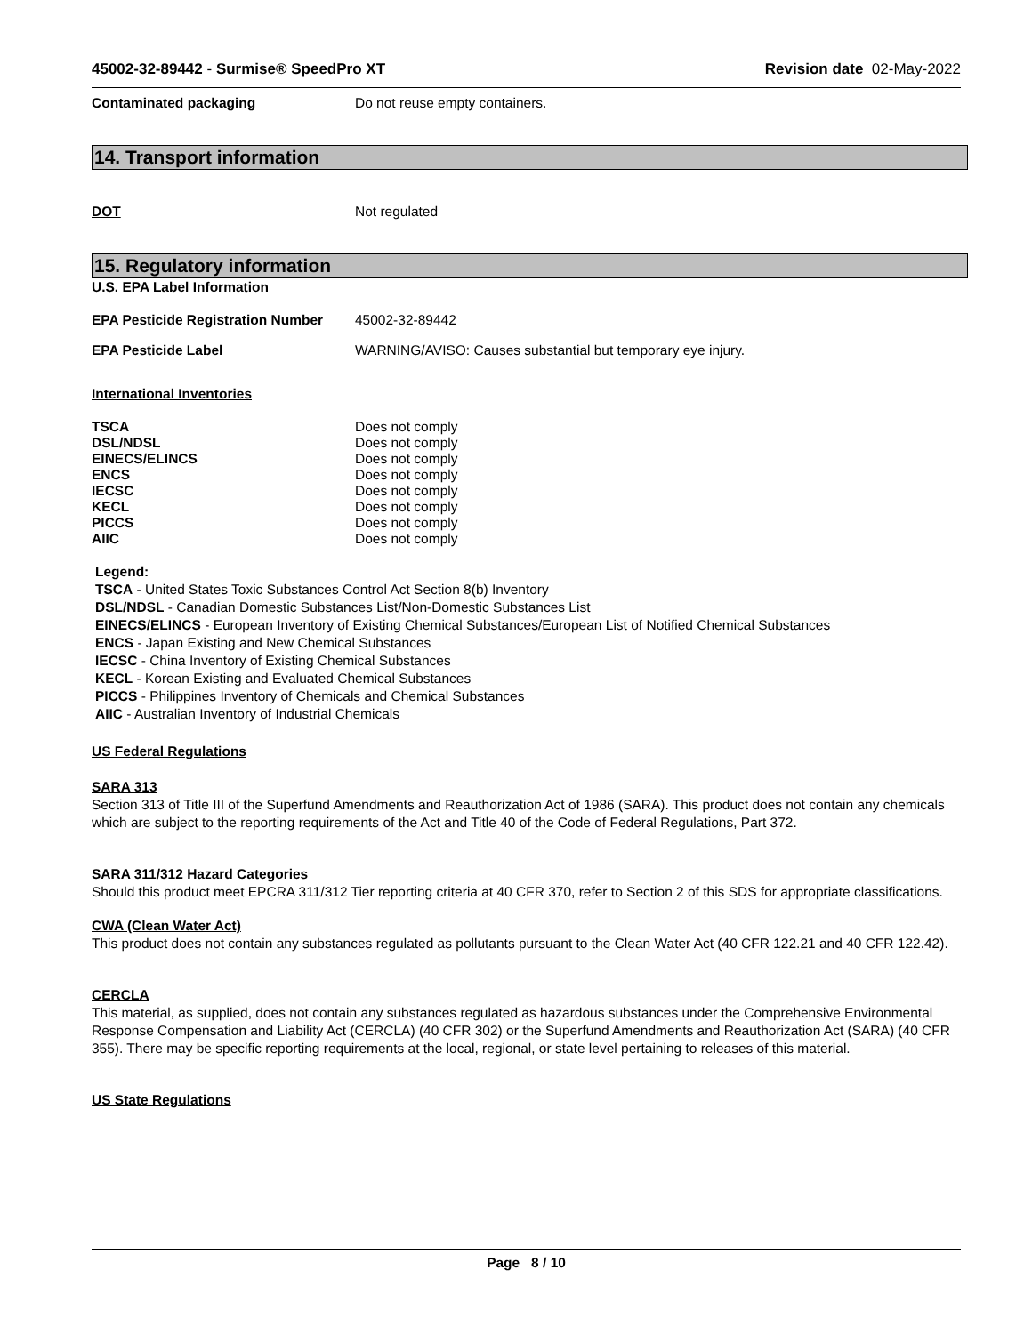45002-32-89442 - Surmise® SpeedPro XT
Revision date 02-May-2022
Contaminated packaging Do not reuse empty containers.
14. Transport information
DOT Not regulated
15. Regulatory information
U.S. EPA Label Information
EPA Pesticide Registration Number
45002-32-89442
EPA Pesticide Label WARNING/AVISO: Causes substantial but temporary eye injury.
International Inventories
TSCA Does not comply
DSL/NDSL Does not comply
EINECS/ELINCS Does not comply
ENCS Does not comply
IECSC Does not comply
KECL Does not comply
PICCS Does not comply
AIIC Does not comply
Legend:
TSCA - United States Toxic Substances Control Act Section 8(b) Inventory
DSL/NDSL - Canadian Domestic Substances List/Non-Domestic Substances List
EINECS/ELINCS - European Inventory of Existing Chemical Substances/European List of Notified Chemical Substances
ENCS - Japan Existing and New Chemical Substances
IECSC - China Inventory of Existing Chemical Substances
KECL - Korean Existing and Evaluated Chemical Substances
PICCS - Philippines Inventory of Chemicals and Chemical Substances
AIIC - Australian Inventory of Industrial Chemicals
US Federal Regulations
SARA 313
Section 313 of Title III of the Superfund Amendments and Reauthorization Act of 1986 (SARA). This product does not contain any chemicals which are subject to the reporting requirements of the Act and Title 40 of the Code of Federal Regulations, Part 372.
SARA 311/312 Hazard Categories
Should this product meet EPCRA 311/312 Tier reporting criteria at 40 CFR 370, refer to Section 2 of this SDS for appropriate classifications.
CWA (Clean Water Act)
This product does not contain any substances regulated as pollutants pursuant to the Clean Water Act (40 CFR 122.21 and 40 CFR 122.42).
CERCLA
This material, as supplied, does not contain any substances regulated as hazardous substances under the Comprehensive Environmental Response Compensation and Liability Act (CERCLA) (40 CFR 302) or the Superfund Amendments and Reauthorization Act (SARA) (40 CFR 355). There may be specific reporting requirements at the local, regional, or state level pertaining to releases of this material.
US State Regulations
Page 8 / 10